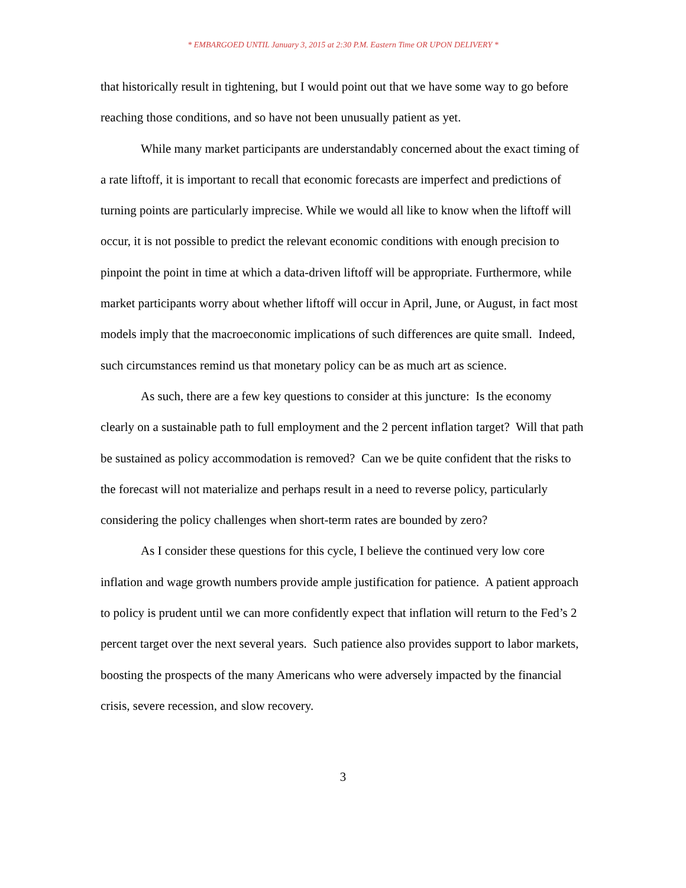* EMBARGOED UNTIL January 3, 2015 at 2:30 P.M. Eastern Time OR UPON DELIVERY *
that historically result in tightening, but I would point out that we have some way to go before reaching those conditions, and so have not been unusually patient as yet.
While many market participants are understandably concerned about the exact timing of a rate liftoff, it is important to recall that economic forecasts are imperfect and predictions of turning points are particularly imprecise. While we would all like to know when the liftoff will occur, it is not possible to predict the relevant economic conditions with enough precision to pinpoint the point in time at which a data-driven liftoff will be appropriate. Furthermore, while market participants worry about whether liftoff will occur in April, June, or August, in fact most models imply that the macroeconomic implications of such differences are quite small. Indeed, such circumstances remind us that monetary policy can be as much art as science.
As such, there are a few key questions to consider at this juncture: Is the economy clearly on a sustainable path to full employment and the 2 percent inflation target? Will that path be sustained as policy accommodation is removed? Can we be quite confident that the risks to the forecast will not materialize and perhaps result in a need to reverse policy, particularly considering the policy challenges when short-term rates are bounded by zero?
As I consider these questions for this cycle, I believe the continued very low core inflation and wage growth numbers provide ample justification for patience. A patient approach to policy is prudent until we can more confidently expect that inflation will return to the Fed’s 2 percent target over the next several years. Such patience also provides support to labor markets, boosting the prospects of the many Americans who were adversely impacted by the financial crisis, severe recession, and slow recovery.
3